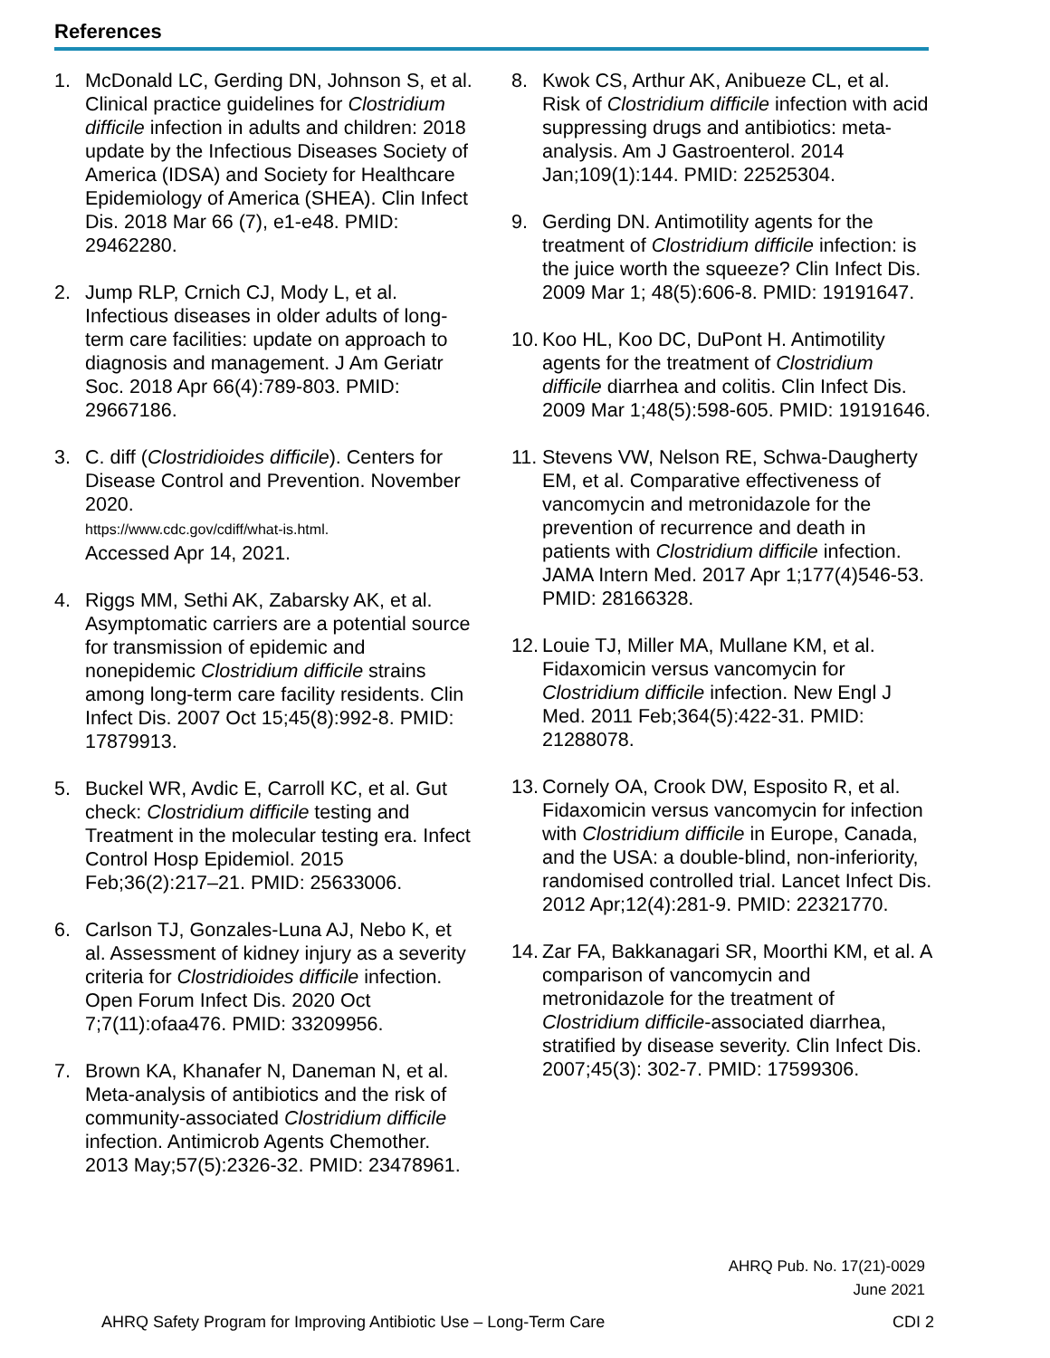References
1. McDonald LC, Gerding DN, Johnson S, et al. Clinical practice guidelines for Clostridium difficile infection in adults and children: 2018 update by the Infectious Diseases Society of America (IDSA) and Society for Healthcare Epidemiology of America (SHEA). Clin Infect Dis. 2018 Mar 66 (7), e1-e48. PMID: 29462280.
2. Jump RLP, Crnich CJ, Mody L, et al. Infectious diseases in older adults of long-term care facilities: update on approach to diagnosis and management. J Am Geriatr Soc. 2018 Apr 66(4):789-803. PMID: 29667186.
3. C. diff (Clostridioides difficile). Centers for Disease Control and Prevention. November 2020.
https://www.cdc.gov/cdiff/what-is.html.
Accessed Apr 14, 2021.
4. Riggs MM, Sethi AK, Zabarsky AK, et al. Asymptomatic carriers are a potential source for transmission of epidemic and nonepidemic Clostridium difficile strains among long-term care facility residents. Clin Infect Dis. 2007 Oct 15;45(8):992-8. PMID: 17879913.
5. Buckel WR, Avdic E, Carroll KC, et al. Gut check: Clostridium difficile testing and Treatment in the molecular testing era. Infect Control Hosp Epidemiol. 2015 Feb;36(2):217–21. PMID: 25633006.
6. Carlson TJ, Gonzales-Luna AJ, Nebo K, et al. Assessment of kidney injury as a severity criteria for Clostridioides difficile infection. Open Forum Infect Dis. 2020 Oct 7;7(11):ofaa476. PMID: 33209956.
7. Brown KA, Khanafer N, Daneman N, et al. Meta-analysis of antibiotics and the risk of community-associated Clostridium difficile infection. Antimicrob Agents Chemother. 2013 May;57(5):2326-32. PMID: 23478961.
8. Kwok CS, Arthur AK, Anibueze CL, et al. Risk of Clostridium difficile infection with acid suppressing drugs and antibiotics: meta-analysis. Am J Gastroenterol. 2014 Jan;109(1):144. PMID: 22525304.
9. Gerding DN. Antimotility agents for the treatment of Clostridium difficile infection: is the juice worth the squeeze? Clin Infect Dis. 2009 Mar 1; 48(5):606-8. PMID: 19191647.
10. Koo HL, Koo DC, DuPont H. Antimotility agents for the treatment of Clostridium difficile diarrhea and colitis. Clin Infect Dis. 2009 Mar 1;48(5):598-605. PMID: 19191646.
11. Stevens VW, Nelson RE, Schwa-Daugherty EM, et al. Comparative effectiveness of vancomycin and metronidazole for the prevention of recurrence and death in patients with Clostridium difficile infection. JAMA Intern Med. 2017 Apr 1;177(4)546-53. PMID: 28166328.
12. Louie TJ, Miller MA, Mullane KM, et al. Fidaxomicin versus vancomycin for Clostridium difficile infection. New Engl J Med. 2011 Feb;364(5):422-31. PMID: 21288078.
13. Cornely OA, Crook DW, Esposito R, et al. Fidaxomicin versus vancomycin for infection with Clostridium difficile in Europe, Canada, and the USA: a double-blind, non-inferiority, randomised controlled trial. Lancet Infect Dis. 2012 Apr;12(4):281-9. PMID: 22321770.
14. Zar FA, Bakkanagari SR, Moorthi KM, et al. A comparison of vancomycin and metronidazole for the treatment of Clostridium difficile-associated diarrhea, stratified by disease severity. Clin Infect Dis. 2007;45(3): 302-7. PMID: 17599306.
AHRQ Pub. No. 17(21)-0029
June 2021
AHRQ Safety Program for Improving Antibiotic Use – Long-Term Care CDI 2